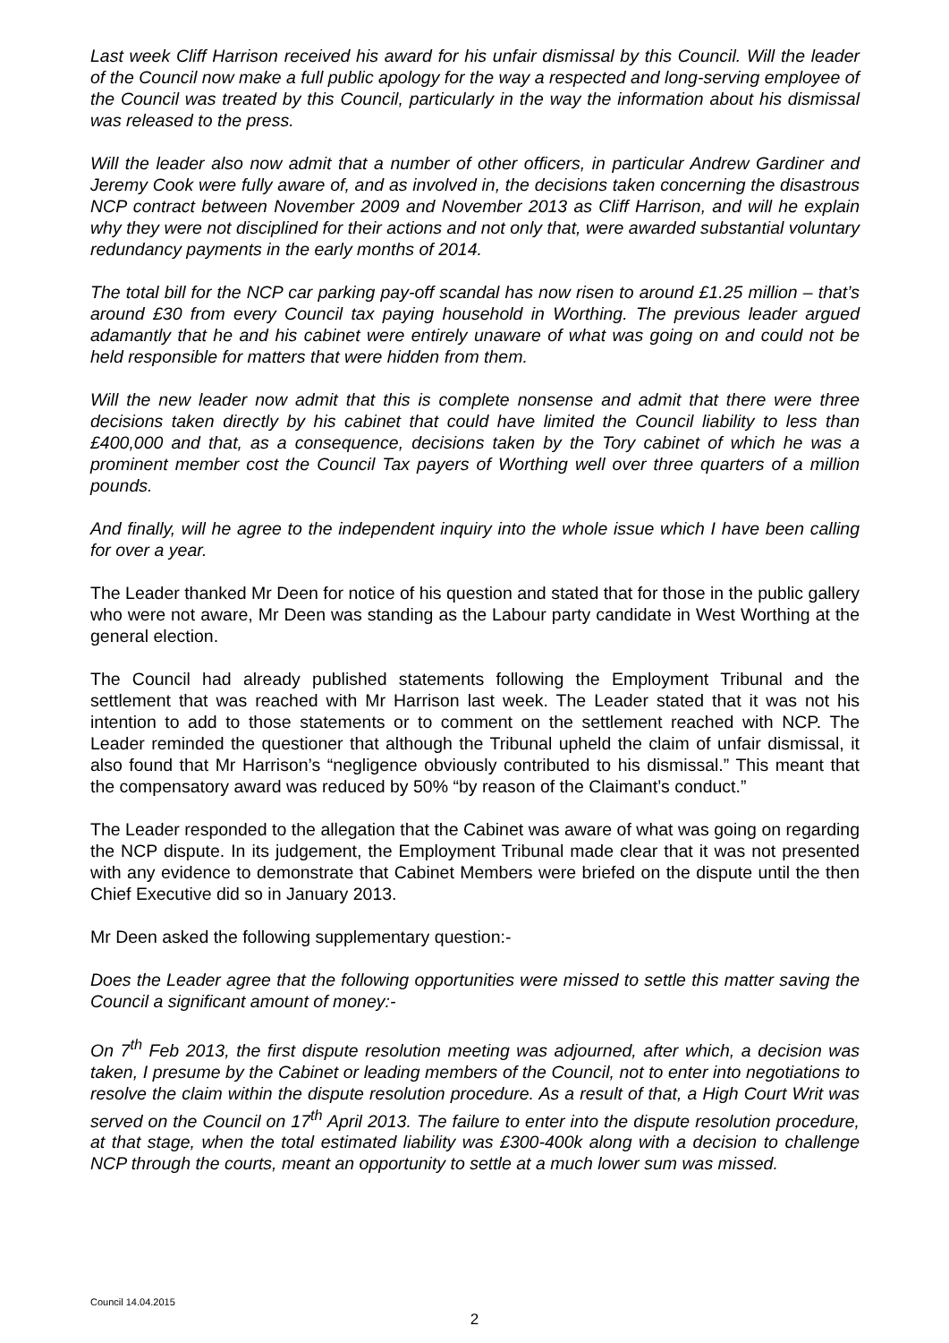Last week Cliff Harrison received his award for his unfair dismissal by this Council. Will the leader of the Council now make a full public apology for the way a respected and long-serving employee of the Council was treated by this Council, particularly in the way the information about his dismissal was released to the press.
Will the leader also now admit that a number of other officers, in particular Andrew Gardiner and Jeremy Cook were fully aware of, and as involved in, the decisions taken concerning the disastrous NCP contract between November 2009 and November 2013 as Cliff Harrison, and will he explain why they were not disciplined for their actions and not only that, were awarded substantial voluntary redundancy payments in the early months of 2014.
The total bill for the NCP car parking pay-off scandal has now risen to around £1.25 million – that’s around £30 from every Council tax paying household in Worthing. The previous leader argued adamantly that he and his cabinet were entirely unaware of what was going on and could not be held responsible for matters that were hidden from them.
Will the new leader now admit that this is complete nonsense and admit that there were three decisions taken directly by his cabinet that could have limited the Council liability to less than £400,000 and that, as a consequence, decisions taken by the Tory cabinet of which he was a prominent member cost the Council Tax payers of Worthing well over three quarters of a million pounds.
And finally, will he agree to the independent inquiry into the whole issue which I have been calling for over a year.
The Leader thanked Mr Deen for notice of his question and stated that for those in the public gallery who were not aware, Mr Deen was standing as the Labour party candidate in West Worthing at the general election.
The Council had already published statements following the Employment Tribunal and the settlement that was reached with Mr Harrison last week. The Leader stated that it was not his intention to add to those statements or to comment on the settlement reached with NCP. The Leader reminded the questioner that although the Tribunal upheld the claim of unfair dismissal, it also found that Mr Harrison’s “negligence obviously contributed to his dismissal.” This meant that the compensatory award was reduced by 50% “by reason of the Claimant’s conduct.”
The Leader responded to the allegation that the Cabinet was aware of what was going on regarding the NCP dispute. In its judgement, the Employment Tribunal made clear that it was not presented with any evidence to demonstrate that Cabinet Members were briefed on the dispute until the then Chief Executive did so in January 2013.
Mr Deen asked the following supplementary question:-
Does the Leader agree that the following opportunities were missed to settle this matter saving the Council a significant amount of money:-
On 7<sup>th</sup> Feb 2013, the first dispute resolution meeting was adjourned, after which, a decision was taken, I presume by the Cabinet or leading members of the Council, not to enter into negotiations to resolve the claim within the dispute resolution procedure. As a result of that, a High Court Writ was served on the Council on 17<sup>th</sup> April 2013. The failure to enter into the dispute resolution procedure, at that stage, when the total estimated liability was £300-400k along with a decision to challenge NCP through the courts, meant an opportunity to settle at a much lower sum was missed.
Council 14.04.2015
2